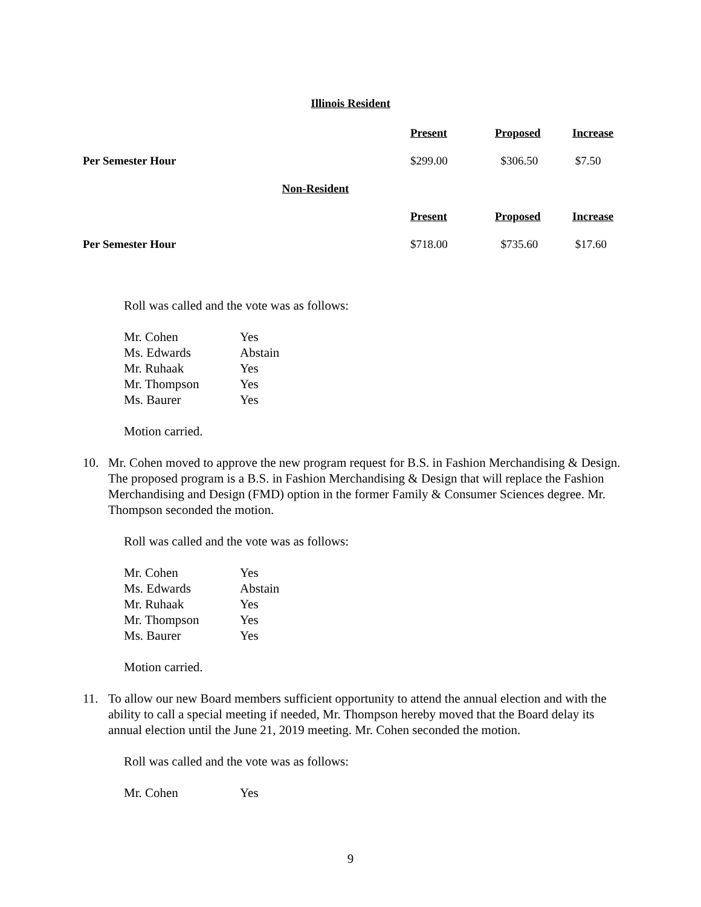Illinois Resident
| | Present | Proposed | Increase |
| Per Semester Hour | $299.00 | $306.50 | $7.50 |
| Non-Resident | | | |
| | Present | Proposed | Increase |
| Per Semester Hour | $718.00 | $735.60 | $17.60 |
Roll was called and the vote was as follows:
| Mr. Cohen | Yes |
| Ms. Edwards | Abstain |
| Mr. Ruhaak | Yes |
| Mr. Thompson | Yes |
| Ms. Baurer | Yes |
Motion carried.
10. Mr. Cohen moved to approve the new program request for B.S. in Fashion Merchandising & Design. The proposed program is a B.S. in Fashion Merchandising & Design that will replace the Fashion Merchandising and Design (FMD) option in the former Family & Consumer Sciences degree. Mr. Thompson seconded the motion.
Roll was called and the vote was as follows:
| Mr. Cohen | Yes |
| Ms. Edwards | Abstain |
| Mr. Ruhaak | Yes |
| Mr. Thompson | Yes |
| Ms. Baurer | Yes |
Motion carried.
11. To allow our new Board members sufficient opportunity to attend the annual election and with the ability to call a special meeting if needed, Mr. Thompson hereby moved that the Board delay its annual election until the June 21, 2019 meeting. Mr. Cohen seconded the motion.
Roll was called and the vote was as follows:
| Mr. Cohen | Yes |
9